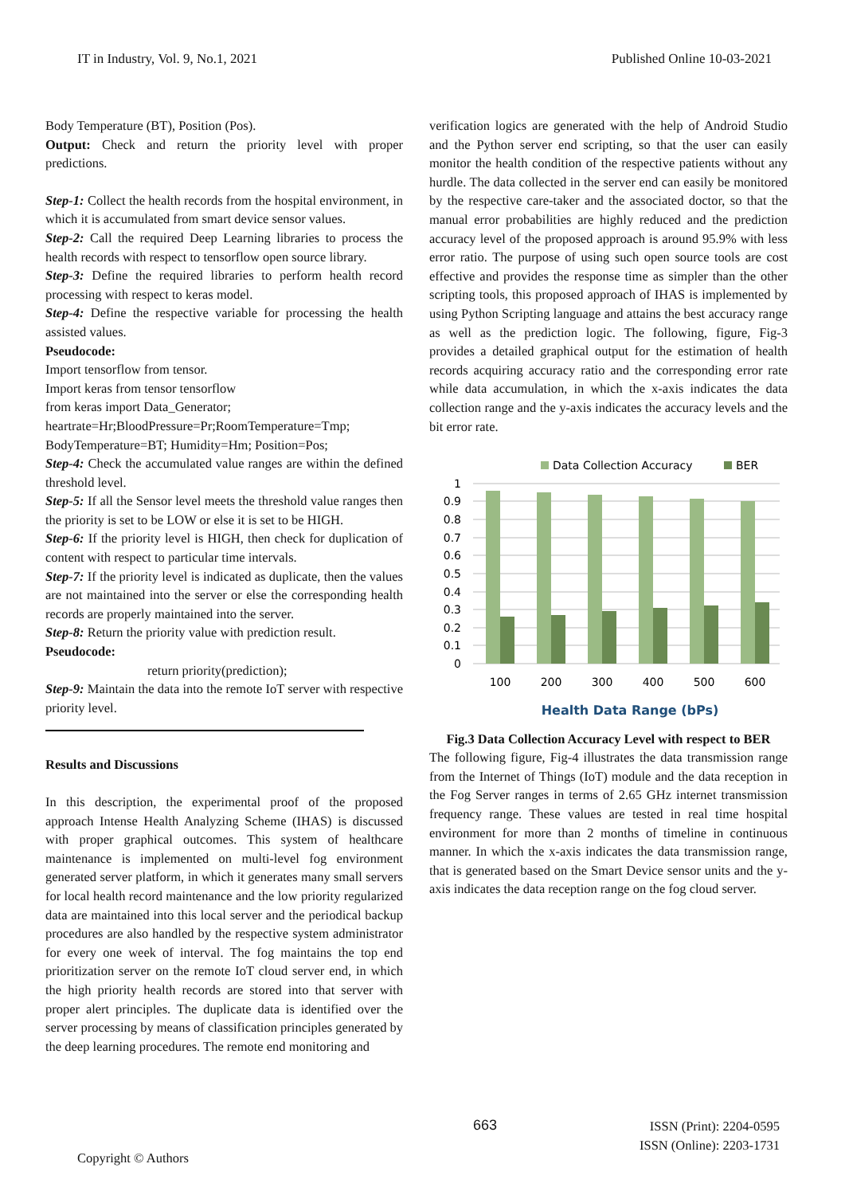IT in Industry, Vol. 9, No.1, 2021 Published Online 10-03-2021
Body Temperature (BT), Position (Pos).
Output: Check and return the priority level with proper predictions.
Step-1: Collect the health records from the hospital environment, in which it is accumulated from smart device sensor values.
Step-2: Call the required Deep Learning libraries to process the health records with respect to tensorflow open source library.
Step-3: Define the required libraries to perform health record processing with respect to keras model.
Step-4: Define the respective variable for processing the health assisted values.
Pseudocode:
Import tensorflow from tensor.
Import keras from tensor tensorflow
from keras import Data_Generator;
heartrate=Hr;BloodPressure=Pr;RoomTemperature=Tmp;
BodyTemperature=BT; Humidity=Hm; Position=Pos;
Step-4: Check the accumulated value ranges are within the defined threshold level.
Step-5: If all the Sensor level meets the threshold value ranges then the priority is set to be LOW or else it is set to be HIGH.
Step-6: If the priority level is HIGH, then check for duplication of content with respect to particular time intervals.
Step-7: If the priority level is indicated as duplicate, then the values are not maintained into the server or else the corresponding health records are properly maintained into the server.
Step-8: Return the priority value with prediction result.
Pseudocode:
return priority(prediction);
Step-9: Maintain the data into the remote IoT server with respective priority level.
Results and Discussions
In this description, the experimental proof of the proposed approach Intense Health Analyzing Scheme (IHAS) is discussed with proper graphical outcomes. This system of healthcare maintenance is implemented on multi-level fog environment generated server platform, in which it generates many small servers for local health record maintenance and the low priority regularized data are maintained into this local server and the periodical backup procedures are also handled by the respective system administrator for every one week of interval. The fog maintains the top end prioritization server on the remote IoT cloud server end, in which the high priority health records are stored into that server with proper alert principles. The duplicate data is identified over the server processing by means of classification principles generated by the deep learning procedures. The remote end monitoring and
verification logics are generated with the help of Android Studio and the Python server end scripting, so that the user can easily monitor the health condition of the respective patients without any hurdle. The data collected in the server end can easily be monitored by the respective care-taker and the associated doctor, so that the manual error probabilities are highly reduced and the prediction accuracy level of the proposed approach is around 95.9% with less error ratio. The purpose of using such open source tools are cost effective and provides the response time as simpler than the other scripting tools, this proposed approach of IHAS is implemented by using Python Scripting language and attains the best accuracy range as well as the prediction logic. The following, figure, Fig-3 provides a detailed graphical output for the estimation of health records acquiring accuracy ratio and the corresponding error rate while data accumulation, in which the x-axis indicates the data collection range and the y-axis indicates the accuracy levels and the bit error rate.
Data Collection Accuracy
BER
1
0.9
0.8
0.7
0.6
0.5
0.4
0.3
0.2
0.1
0
100
200
300
400
500
600
Health Data Range (bPs)
Fig.3 Data Collection Accuracy Level with respect to BER
The following figure, Fig-4 illustrates the data transmission range from the Internet of Things (IoT) module and the data reception in the Fog Server ranges in terms of 2.65 GHz internet transmission frequency range. These values are tested in real time hospital environment for more than 2 months of timeline in continuous manner. In which the x-axis indicates the data transmission range, that is generated based on the Smart Device sensor units and the y-axis indicates the data reception range on the fog cloud server.
x 663 ISSN (Print): 2204-0595
ISSN (Online): 2203-1731
Copyright © Authors